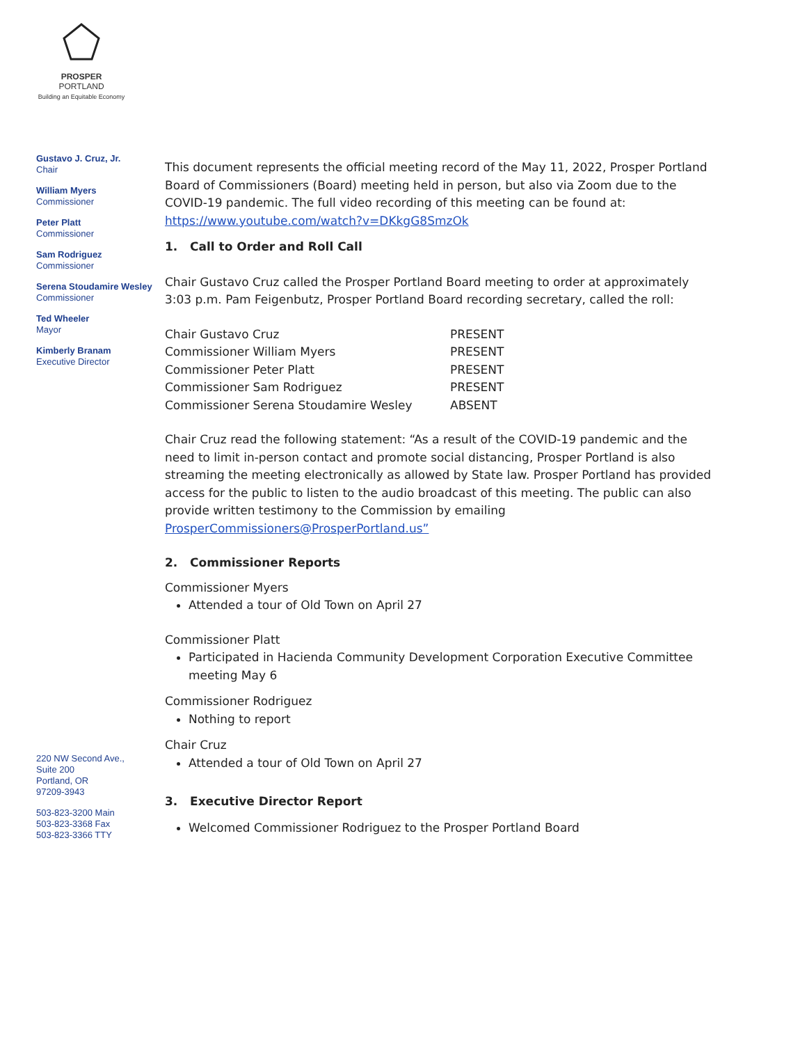PROSPER
PORTLAND
Building an Equitable Economy
Gustavo J. Cruz, Jr.
Chair
William Myers
Commissioner
Peter Platt
Commissioner
Sam Rodriguez
Commissioner
Serena Stoudamire Wesley
Commissioner
Ted Wheeler
Mayor
Kimberly Branam
Executive Director
220 NW Second Ave.,
Suite 200
Portland, OR
97209-3943
503-823-3200 Main
503-823-3368 Fax
503-823-3366 TTY
This document represents the official meeting record of the May 11, 2022, Prosper Portland Board of Commissioners (Board) meeting held in person, but also via Zoom due to the COVID-19 pandemic. The full video recording of this meeting can be found at: https://www.youtube.com/watch?v=DKkgG8SmzOk
1. Call to Order and Roll Call
Chair Gustavo Cruz called the Prosper Portland Board meeting to order at approximately 3:03 p.m. Pam Feigenbutz, Prosper Portland Board recording secretary, called the roll:
| Chair Gustavo Cruz | PRESENT |
| Commissioner William Myers | PRESENT |
| Commissioner Peter Platt | PRESENT |
| Commissioner Sam Rodriguez | PRESENT |
| Commissioner Serena Stoudamire Wesley | ABSENT |
Chair Cruz read the following statement: “As a result of the COVID-19 pandemic and the need to limit in-person contact and promote social distancing, Prosper Portland is also streaming the meeting electronically as allowed by State law. Prosper Portland has provided access for the public to listen to the audio broadcast of this meeting. The public can also provide written testimony to the Commission by emailing ProsperCommissioners@ProsperPortland.us”
2. Commissioner Reports
Commissioner Myers
Attended a tour of Old Town on April 27
Commissioner Platt
Participated in Hacienda Community Development Corporation Executive Committee meeting May 6
Commissioner Rodriguez
Nothing to report
Chair Cruz
Attended a tour of Old Town on April 27
3. Executive Director Report
Welcomed Commissioner Rodriguez to the Prosper Portland Board